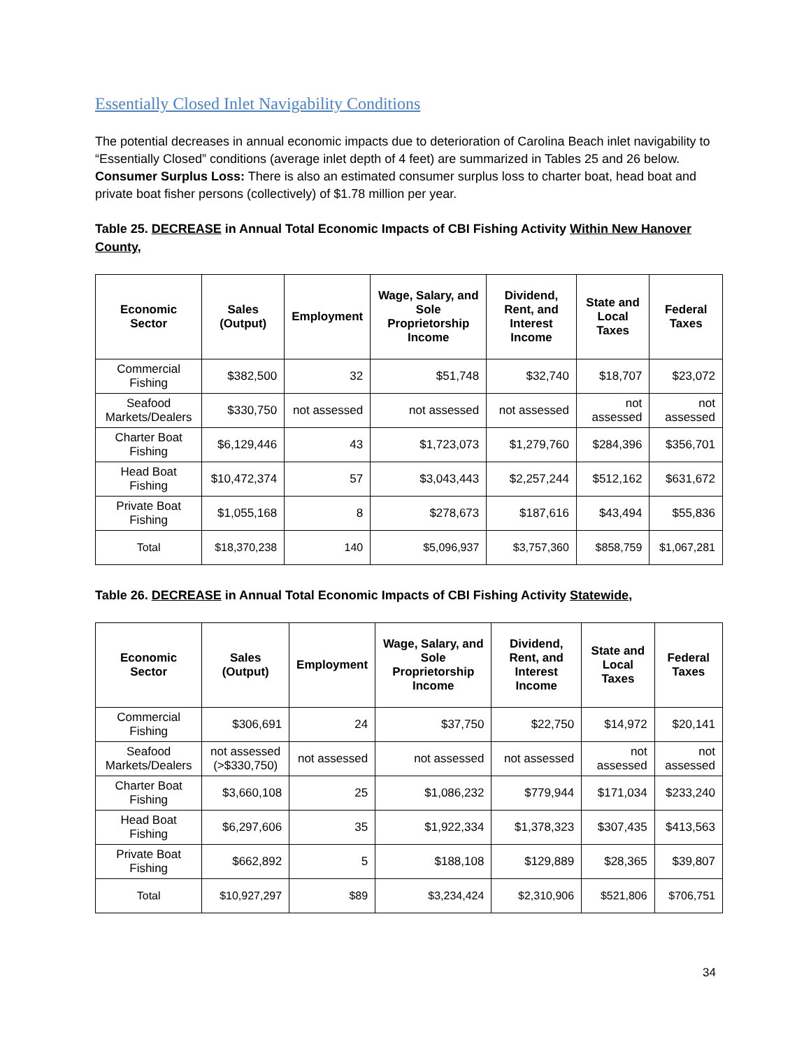Essentially Closed Inlet Navigability Conditions
The potential decreases in annual economic impacts due to deterioration of Carolina Beach inlet navigability to “Essentially Closed” conditions (average inlet depth of 4 feet) are summarized in Tables 25 and 26 below. Consumer Surplus Loss: There is also an estimated consumer surplus loss to charter boat, head boat and private boat fisher persons (collectively) of $1.78 million per year.
Table 25. DECREASE in Annual Total Economic Impacts of CBI Fishing Activity Within New Hanover County,
| Economic Sector | Sales (Output) | Employment | Wage, Salary, and Sole Proprietorship Income | Dividend, Rent, and Interest Income | State and Local Taxes | Federal Taxes |
| --- | --- | --- | --- | --- | --- | --- |
| Commercial Fishing | $382,500 | 32 | $51,748 | $32,740 | $18,707 | $23,072 |
| Seafood Markets/Dealers | $330,750 | not assessed | not assessed | not assessed | not assessed | not assessed |
| Charter Boat Fishing | $6,129,446 | 43 | $1,723,073 | $1,279,760 | $284,396 | $356,701 |
| Head Boat Fishing | $10,472,374 | 57 | $3,043,443 | $2,257,244 | $512,162 | $631,672 |
| Private Boat Fishing | $1,055,168 | 8 | $278,673 | $187,616 | $43,494 | $55,836 |
| Total | $18,370,238 | 140 | $5,096,937 | $3,757,360 | $858,759 | $1,067,281 |
Table 26. DECREASE in Annual Total Economic Impacts of CBI Fishing Activity Statewide,
| Economic Sector | Sales (Output) | Employment | Wage, Salary, and Sole Proprietorship Income | Dividend, Rent, and Interest Income | State and Local Taxes | Federal Taxes |
| --- | --- | --- | --- | --- | --- | --- |
| Commercial Fishing | $306,691 | 24 | $37,750 | $22,750 | $14,972 | $20,141 |
| Seafood Markets/Dealers | not assessed (>$330,750) | not assessed | not assessed | not assessed | not assessed | not assessed |
| Charter Boat Fishing | $3,660,108 | 25 | $1,086,232 | $779,944 | $171,034 | $233,240 |
| Head Boat Fishing | $6,297,606 | 35 | $1,922,334 | $1,378,323 | $307,435 | $413,563 |
| Private Boat Fishing | $662,892 | 5 | $188,108 | $129,889 | $28,365 | $39,807 |
| Total | $10,927,297 | $89 | $3,234,424 | $2,310,906 | $521,806 | $706,751 |
34